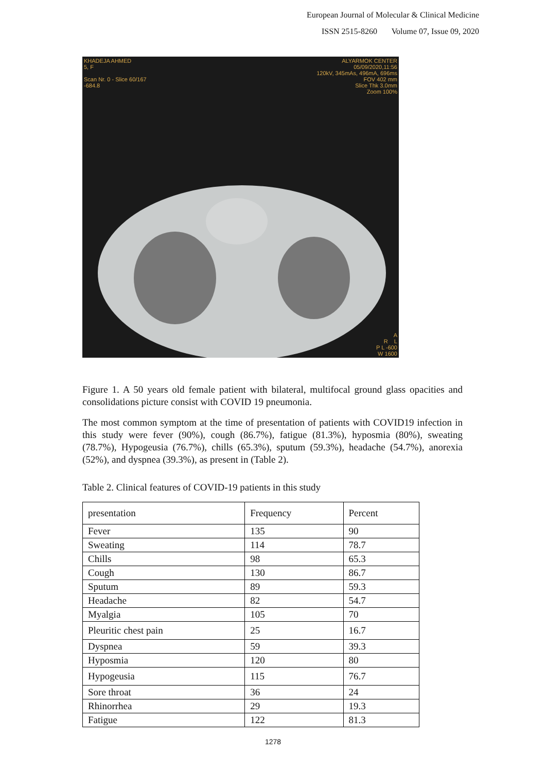European Journal of Molecular & Clinical Medicine
ISSN 2515-8260 Volume 07, Issue 09, 2020
KHADEJA AHMED
5, F
Scan Nr. 0 - Slice 60/167
-684.8
ALYARMOK CENTER
05/09/2020,11:56
120kV, 345mAs, 496mA, 696ms
FOV 402 mm
Slice Thk 3.0mm
Zoom 100%
A
R L
P L -600
W 1600
Figure 1. A 50 years old female patient with bilateral, multifocal ground glass opacities and consolidations picture consist with COVID 19 pneumonia.
The most common symptom at the time of presentation of patients with COVID19 infection in this study were fever (90%), cough (86.7%), fatigue (81.3%), hyposmia (80%), sweating (78.7%), Hypogeusia (76.7%), chills (65.3%), sputum (59.3%), headache (54.7%), anorexia (52%), and dyspnea (39.3%), as present in (Table 2).
Table 2. Clinical features of COVID-19 patients in this study
| presentation | Frequency | Percent |
| Fever | 135 | 90 |
| Sweating | 114 | 78.7 |
| Chills | 98 | 65.3 |
| Cough | 130 | 86.7 |
| Sputum | 89 | 59.3 |
| Headache | 82 | 54.7 |
| Myalgia | 105 | 70 |
| Pleuritic chest pain | 25 | 16.7 |
| Dyspnea | 59 | 39.3 |
| Hyposmia | 120 | 80 |
| Hypogeusia | 115 | 76.7 |
| Sore throat | 36 | 24 |
| Rhinorrhea | 29 | 19.3 |
| Fatigue | 122 | 81.3 |
1278